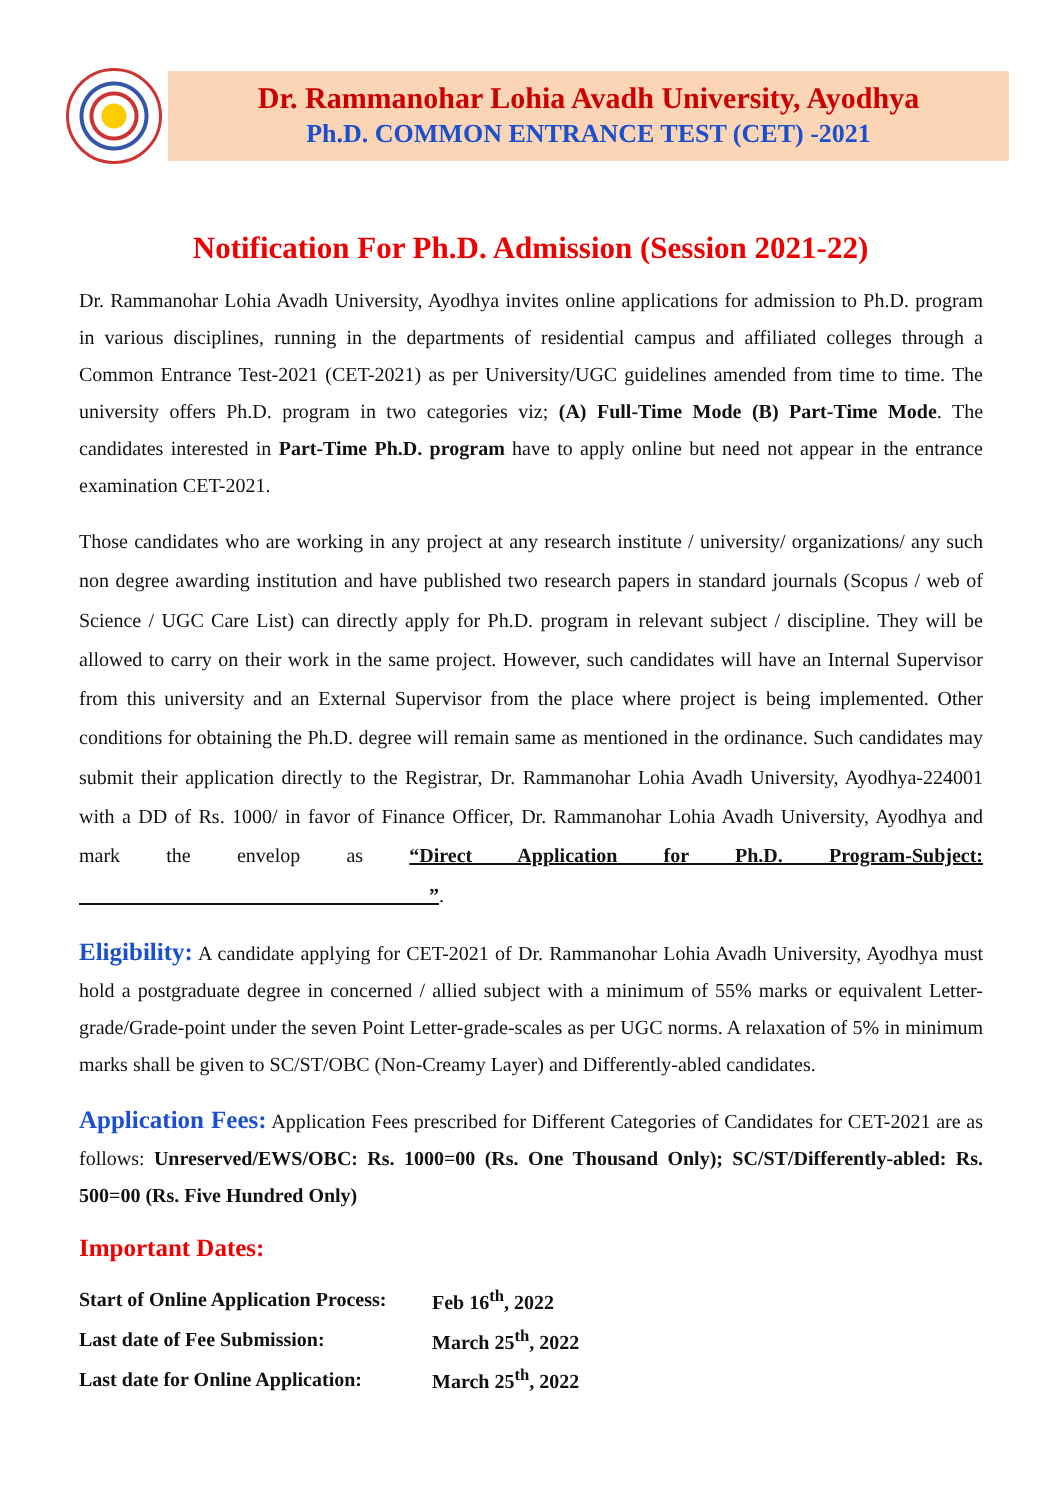Dr. Rammanohar Lohia Avadh University, Ayodhya
Ph.D. COMMON ENTRANCE TEST (CET) -2021
Notification For Ph.D. Admission (Session 2021-22)
Dr. Rammanohar Lohia Avadh University, Ayodhya invites online applications for admission to Ph.D. program in various disciplines, running in the departments of residential campus and affiliated colleges through a Common Entrance Test-2021 (CET-2021) as per University/UGC guidelines amended from time to time. The university offers Ph.D. program in two categories viz; (A) Full-Time Mode (B) Part-Time Mode. The candidates interested in Part-Time Ph.D. program have to apply online but need not appear in the entrance examination CET-2021.
Those candidates who are working in any project at any research institute / university/ organizations/ any such non degree awarding institution and have published two research papers in standard journals (Scopus / web of Science / UGC Care List) can directly apply for Ph.D. program in relevant subject / discipline. They will be allowed to carry on their work in the same project. However, such candidates will have an Internal Supervisor from this university and an External Supervisor from the place where project is being implemented. Other conditions for obtaining the Ph.D. degree will remain same as mentioned in the ordinance. Such candidates may submit their application directly to the Registrar, Dr. Rammanohar Lohia Avadh University, Ayodhya-224001 with a DD of Rs. 1000/ in favor of Finance Officer, Dr. Rammanohar Lohia Avadh University, Ayodhya and mark the envelop as “Direct Application for Ph.D. Program-Subject: ”.
Eligibility: A candidate applying for CET-2021 of Dr. Rammanohar Lohia Avadh University, Ayodhya must hold a postgraduate degree in concerned / allied subject with a minimum of 55% marks or equivalent Letter- grade/Grade-point under the seven Point Letter-grade-scales as per UGC norms. A relaxation of 5% in minimum marks shall be given to SC/ST/OBC (Non-Creamy Layer) and Differently-abled candidates.
Application Fees: Application Fees prescribed for Different Categories of Candidates for CET-2021 are as follows: Unreserved/EWS/OBC: Rs. 1000=00 (Rs. One Thousand Only); SC/ST/Differently-abled: Rs. 500=00 (Rs. Five Hundred Only)
Important Dates:
| Start of Online Application Process: | Feb 16<sup>th</sup>, 2022 |
| Last date of Fee Submission: | March 25<sup>th</sup>, 2022 |
| Last date for Online Application: | March 25<sup>th</sup>, 2022 |